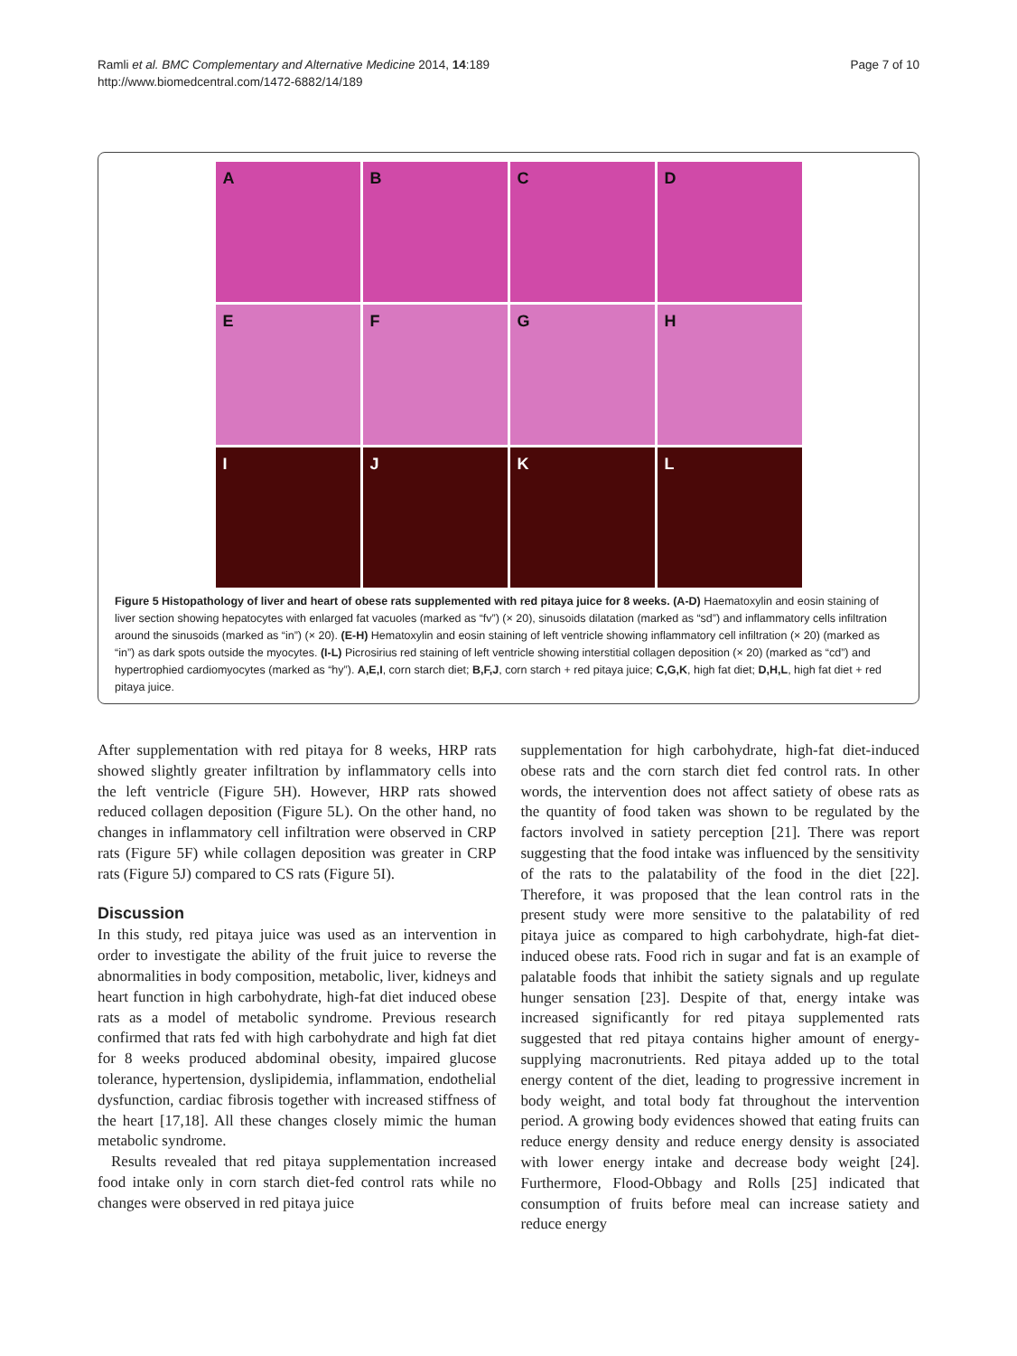Ramli et al. BMC Complementary and Alternative Medicine 2014, 14:189
http://www.biomedcentral.com/1472-6882/14/189
Page 7 of 10
A
B
C
D
E
F
G
H
I
J
K
L
Figure 5 Histopathology of liver and heart of obese rats supplemented with red pitaya juice for 8 weeks. (A-D) Haematoxylin and eosin staining of liver section showing hepatocytes with enlarged fat vacuoles (marked as “fv”) (× 20), sinusoids dilatation (marked as “sd”) and inflammatory cells infiltration around the sinusoids (marked as “in”) (× 20). (E-H) Hematoxylin and eosin staining of left ventricle showing inflammatory cell infiltration (× 20) (marked as “in”) as dark spots outside the myocytes. (I-L) Picrosirius red staining of left ventricle showing interstitial collagen deposition (× 20) (marked as “cd”) and hypertrophied cardiomyocytes (marked as “hy”). A,E,I, corn starch diet; B,F,J, corn starch + red pitaya juice; C,G,K, high fat diet; D,H,L, high fat diet + red pitaya juice.
After supplementation with red pitaya for 8 weeks, HRP rats showed slightly greater infiltration by inflammatory cells into the left ventricle (Figure 5H). However, HRP rats showed reduced collagen deposition (Figure 5L). On the other hand, no changes in inflammatory cell infiltration were observed in CRP rats (Figure 5F) while collagen deposition was greater in CRP rats (Figure 5J) compared to CS rats (Figure 5I).
Discussion
In this study, red pitaya juice was used as an intervention in order to investigate the ability of the fruit juice to reverse the abnormalities in body composition, metabolic, liver, kidneys and heart function in high carbohydrate, high-fat diet induced obese rats as a model of metabolic syndrome. Previous research confirmed that rats fed with high carbohydrate and high fat diet for 8 weeks produced abdominal obesity, impaired glucose tolerance, hypertension, dyslipidemia, inflammation, endothelial dysfunction, cardiac fibrosis together with increased stiffness of the heart [17,18]. All these changes closely mimic the human metabolic syndrome.
Results revealed that red pitaya supplementation increased food intake only in corn starch diet-fed control rats while no changes were observed in red pitaya juice
supplementation for high carbohydrate, high-fat diet-induced obese rats and the corn starch diet fed control rats. In other words, the intervention does not affect satiety of obese rats as the quantity of food taken was shown to be regulated by the factors involved in satiety perception [21]. There was report suggesting that the food intake was influenced by the sensitivity of the rats to the palatability of the food in the diet [22]. Therefore, it was proposed that the lean control rats in the present study were more sensitive to the palatability of red pitaya juice as compared to high carbohydrate, high-fat diet-induced obese rats. Food rich in sugar and fat is an example of palatable foods that inhibit the satiety signals and up regulate hunger sensation [23]. Despite of that, energy intake was increased significantly for red pitaya supplemented rats suggested that red pitaya contains higher amount of energy-supplying macronutrients. Red pitaya added up to the total energy content of the diet, leading to progressive increment in body weight, and total body fat throughout the intervention period. A growing body evidences showed that eating fruits can reduce energy density and reduce energy density is associated with lower energy intake and decrease body weight [24]. Furthermore, Flood-Obbagy and Rolls [25] indicated that consumption of fruits before meal can increase satiety and reduce energy